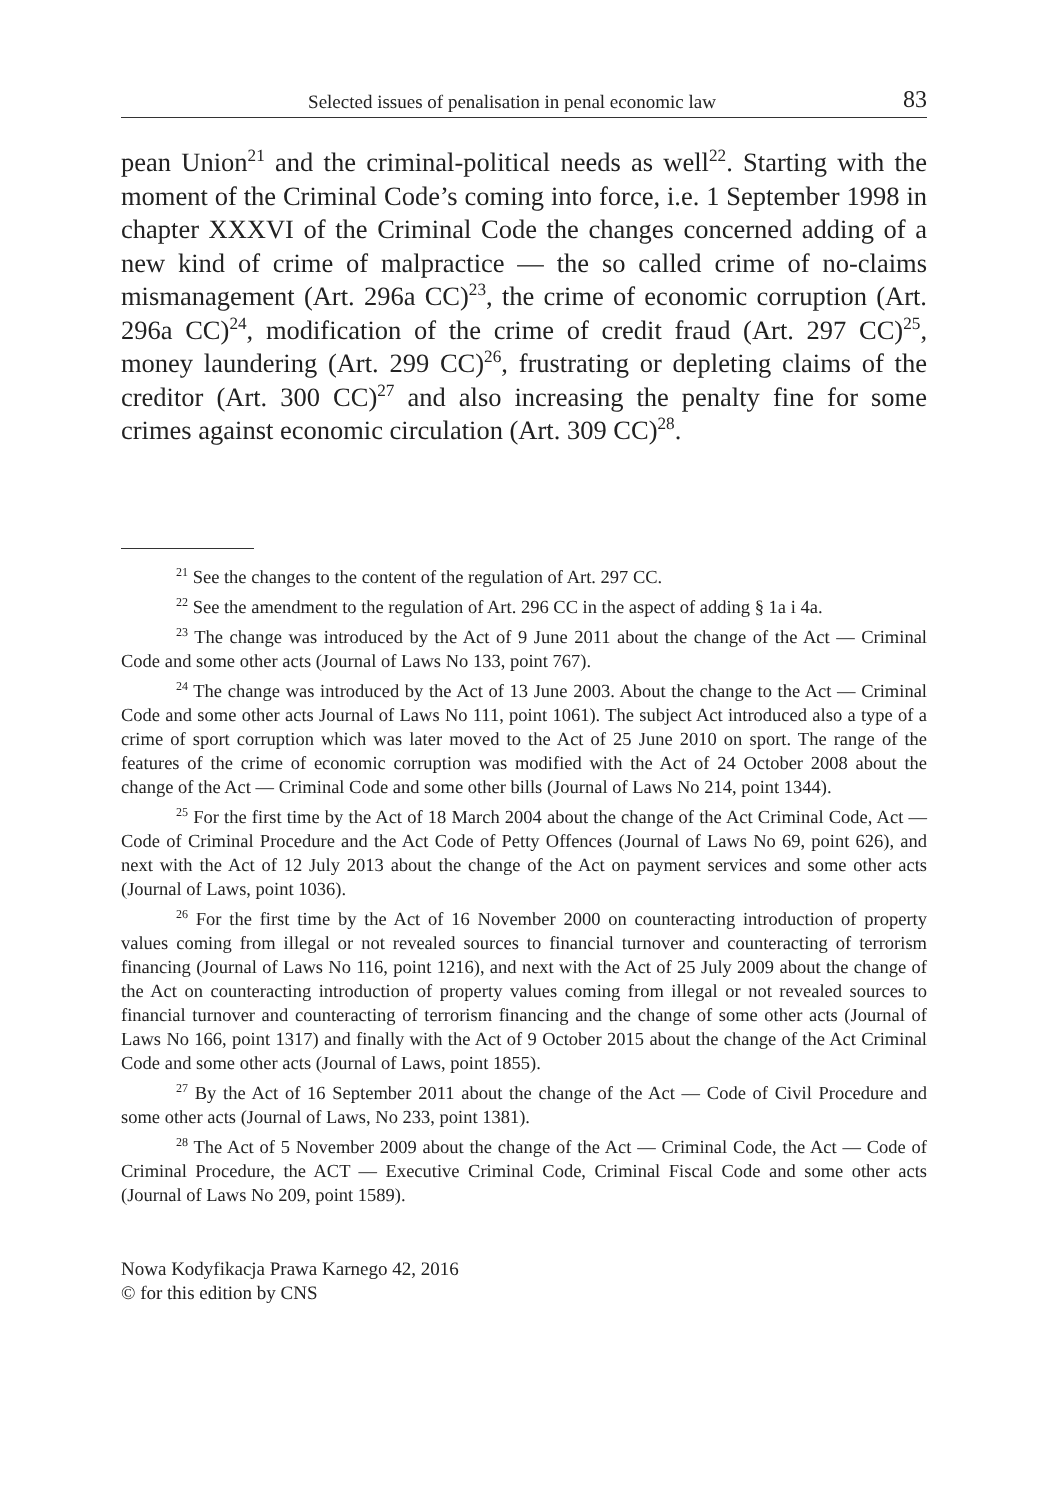Selected issues of penalisation in penal economic law 83
pean Union<sup>21</sup> and the criminal-political needs as well<sup>22</sup>. Starting with the moment of the Criminal Code’s coming into force, i.e. 1 September 1998 in chapter XXXVI of the Criminal Code the changes concerned adding of a new kind of crime of malpractice — the so called crime of no-claims mismanagement (Art. 296a CC)<sup>23</sup>, the crime of economic corruption (Art. 296a CC)<sup>24</sup>, modification of the crime of credit fraud (Art. 297 CC)<sup>25</sup>, money laundering (Art. 299 CC)<sup>26</sup>, frustrating or depleting claims of the creditor (Art. 300 CC)<sup>27</sup> and also increasing the penalty fine for some crimes against economic circulation (Art. 309 CC)<sup>28</sup>.
<sup>21</sup> See the changes to the content of the regulation of Art. 297 CC.
<sup>22</sup> See the amendment to the regulation of Art. 296 CC in the aspect of adding § 1a i 4a.
<sup>23</sup> The change was introduced by the Act of 9 June 2011 about the change of the Act — Criminal Code and some other acts (Journal of Laws No 133, point 767).
<sup>24</sup> The change was introduced by the Act of 13 June 2003. About the change to the Act — Criminal Code and some other acts Journal of Laws No 111, point 1061). The subject Act introduced also a type of a crime of sport corruption which was later moved to the Act of 25 June 2010 on sport. The range of the features of the crime of economic corruption was modified with the Act of 24 October 2008 about the change of the Act — Criminal Code and some other bills (Journal of Laws No 214, point 1344).
<sup>25</sup> For the first time by the Act of 18 March 2004 about the change of the Act Criminal Code, Act — Code of Criminal Procedure and the Act Code of Petty Offences (Journal of Laws No 69, point 626), and next with the Act of 12 July 2013 about the change of the Act on payment services and some other acts (Journal of Laws, point 1036).
<sup>26</sup> For the first time by the Act of 16 November 2000 on counteracting introduction of property values coming from illegal or not revealed sources to financial turnover and counteracting of terrorism financing (Journal of Laws No 116, point 1216), and next with the Act of 25 July 2009 about the change of the Act on counteracting introduction of property values coming from illegal or not revealed sources to financial turnover and counteracting of terrorism financing and the change of some other acts (Journal of Laws No 166, point 1317) and finally with the Act of 9 October 2015 about the change of the Act Criminal Code and some other acts (Journal of Laws, point 1855).
<sup>27</sup> By the Act of 16 September 2011 about the change of the Act — Code of Civil Procedure and some other acts (Journal of Laws, No 233, point 1381).
<sup>28</sup> The Act of 5 November 2009 about the change of the Act — Criminal Code, the Act — Code of Criminal Procedure, the ACT — Executive Criminal Code, Criminal Fiscal Code and some other acts (Journal of Laws No 209, point 1589).
Nowa Kodyfikacja Prawa Karnego 42, 2016
© for this edition by CNS